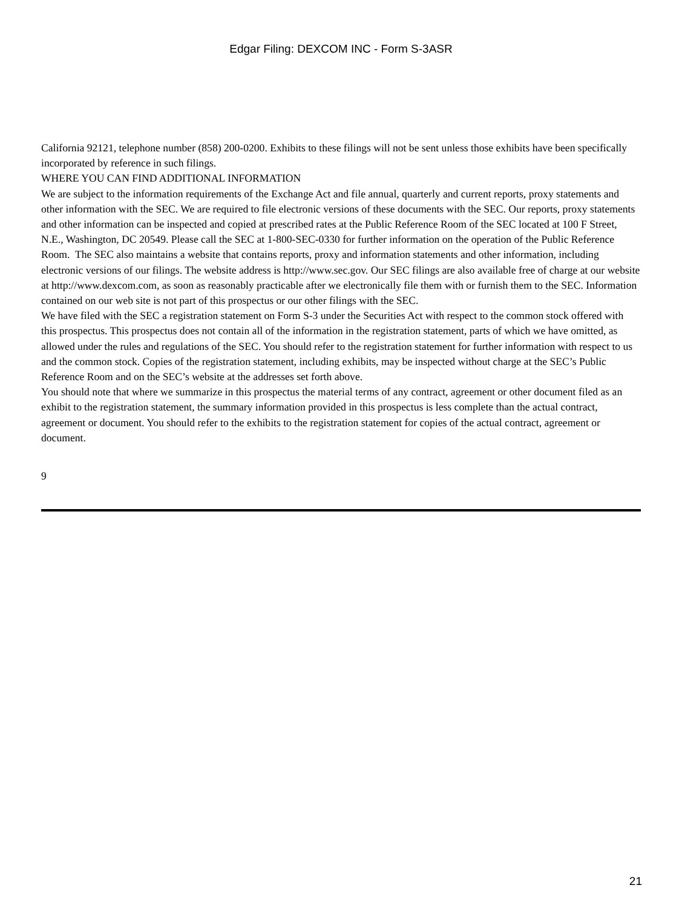Edgar Filing: DEXCOM INC - Form S-3ASR
California 92121, telephone number (858) 200-0200. Exhibits to these filings will not be sent unless those exhibits have been specifically incorporated by reference in such filings.
WHERE YOU CAN FIND ADDITIONAL INFORMATION
We are subject to the information requirements of the Exchange Act and file annual, quarterly and current reports, proxy statements and other information with the SEC. We are required to file electronic versions of these documents with the SEC. Our reports, proxy statements and other information can be inspected and copied at prescribed rates at the Public Reference Room of the SEC located at 100 F Street, N.E., Washington, DC 20549. Please call the SEC at 1-800-SEC-0330 for further information on the operation of the Public Reference Room. The SEC also maintains a website that contains reports, proxy and information statements and other information, including electronic versions of our filings. The website address is http://www.sec.gov. Our SEC filings are also available free of charge at our website at http://www.dexcom.com, as soon as reasonably practicable after we electronically file them with or furnish them to the SEC. Information contained on our web site is not part of this prospectus or our other filings with the SEC.
We have filed with the SEC a registration statement on Form S-3 under the Securities Act with respect to the common stock offered with this prospectus. This prospectus does not contain all of the information in the registration statement, parts of which we have omitted, as allowed under the rules and regulations of the SEC. You should refer to the registration statement for further information with respect to us and the common stock. Copies of the registration statement, including exhibits, may be inspected without charge at the SEC’s Public Reference Room and on the SEC’s website at the addresses set forth above.
You should note that where we summarize in this prospectus the material terms of any contract, agreement or other document filed as an exhibit to the registration statement, the summary information provided in this prospectus is less complete than the actual contract, agreement or document. You should refer to the exhibits to the registration statement for copies of the actual contract, agreement or document.
9
21